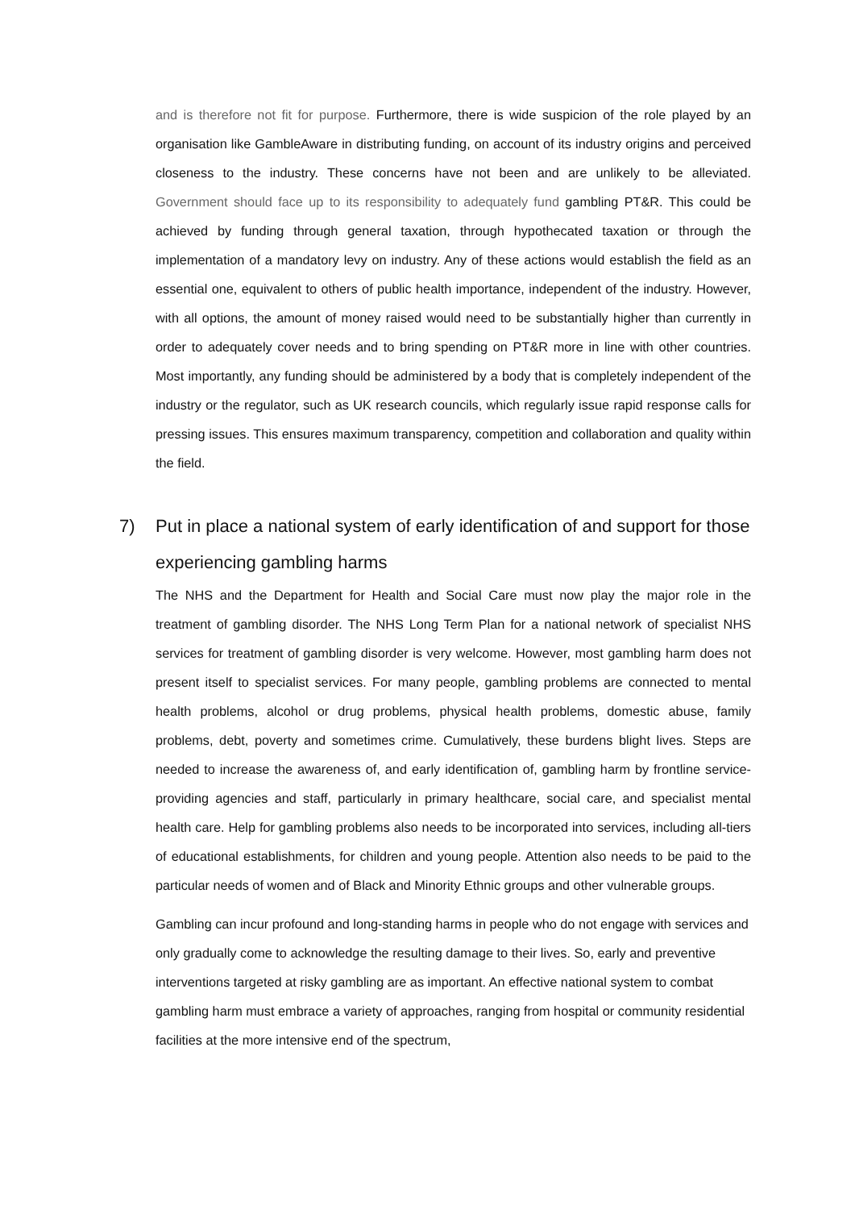and is therefore not fit for purpose. Furthermore, there is wide suspicion of the role played by an organisation like GambleAware in distributing funding, on account of its industry origins and perceived closeness to the industry. These concerns have not been and are unlikely to be alleviated. Government should face up to its responsibility to adequately fund gambling PT&R. This could be achieved by funding through general taxation, through hypothecated taxation or through the implementation of a mandatory levy on industry. Any of these actions would establish the field as an essential one, equivalent to others of public health importance, independent of the industry. However, with all options, the amount of money raised would need to be substantially higher than currently in order to adequately cover needs and to bring spending on PT&R more in line with other countries. Most importantly, any funding should be administered by a body that is completely independent of the industry or the regulator, such as UK research councils, which regularly issue rapid response calls for pressing issues. This ensures maximum transparency, competition and collaboration and quality within the field.
7) Put in place a national system of early identification of and support for those experiencing gambling harms
The NHS and the Department for Health and Social Care must now play the major role in the treatment of gambling disorder. The NHS Long Term Plan for a national network of specialist NHS services for treatment of gambling disorder is very welcome. However, most gambling harm does not present itself to specialist services. For many people, gambling problems are connected to mental health problems, alcohol or drug problems, physical health problems, domestic abuse, family problems, debt, poverty and sometimes crime. Cumulatively, these burdens blight lives. Steps are needed to increase the awareness of, and early identification of, gambling harm by frontline service-providing agencies and staff, particularly in primary healthcare, social care, and specialist mental health care. Help for gambling problems also needs to be incorporated into services, including all-tiers of educational establishments, for children and young people. Attention also needs to be paid to the particular needs of women and of Black and Minority Ethnic groups and other vulnerable groups.
Gambling can incur profound and long-standing harms in people who do not engage with services and only gradually come to acknowledge the resulting damage to their lives. So, early and preventive interventions targeted at risky gambling are as important. An effective national system to combat gambling harm must embrace a variety of approaches, ranging from hospital or community residential facilities at the more intensive end of the spectrum,